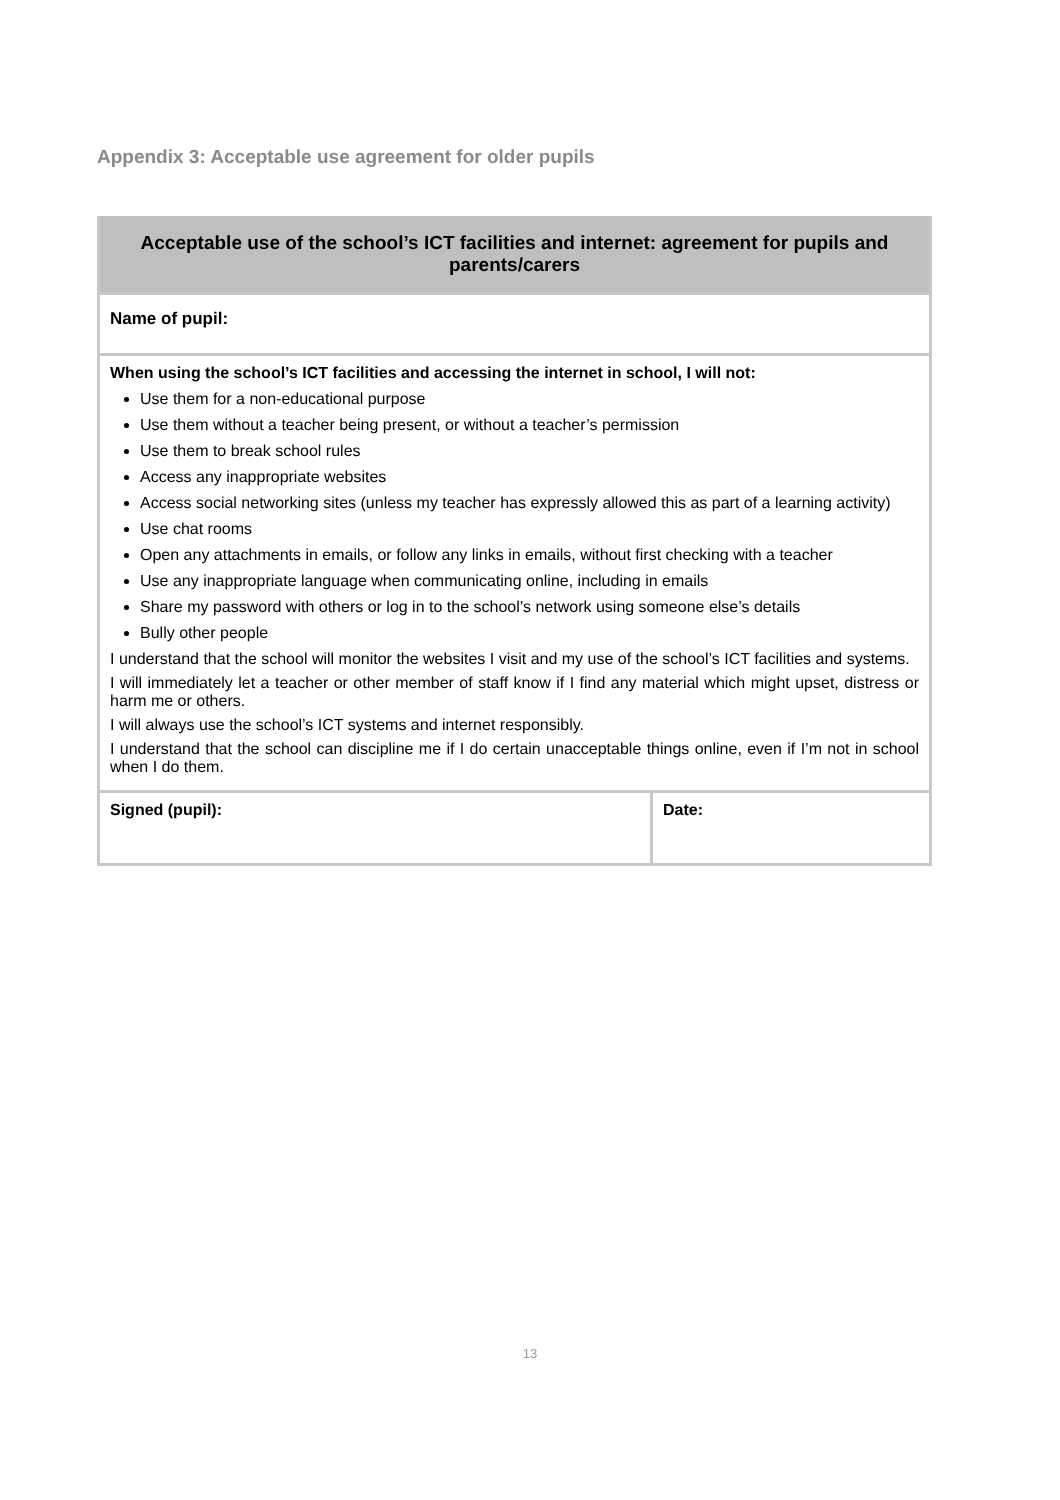Appendix 3: Acceptable use agreement for older pupils
| Acceptable use of the school’s ICT facilities and internet: agreement for pupils and parents/carers | |
| --- | --- |
| Name of pupil: | |
| When using the school’s ICT facilities and accessing the internet in school, I will not: Use them for a non-educational purpose Use them without a teacher being present, or without a teacher’s permission Use them to break school rules Access any inappropriate websites Access social networking sites (unless my teacher has expressly allowed this as part of a learning activity) Use chat rooms Open any attachments in emails, or follow any links in emails, without first checking with a teacher Use any inappropriate language when communicating online, including in emails Share my password with others or log in to the school’s network using someone else’s details Bully other people I understand that the school will monitor the websites I visit and my use of the school’s ICT facilities and systems. I will immediately let a teacher or other member of staff know if I find any material which might upset, distress or harm me or others. I will always use the school’s ICT systems and internet responsibly. I understand that the school can discipline me if I do certain unacceptable things online, even if I’m not in school when I do them. | |
| Signed (pupil): | Date: |
13